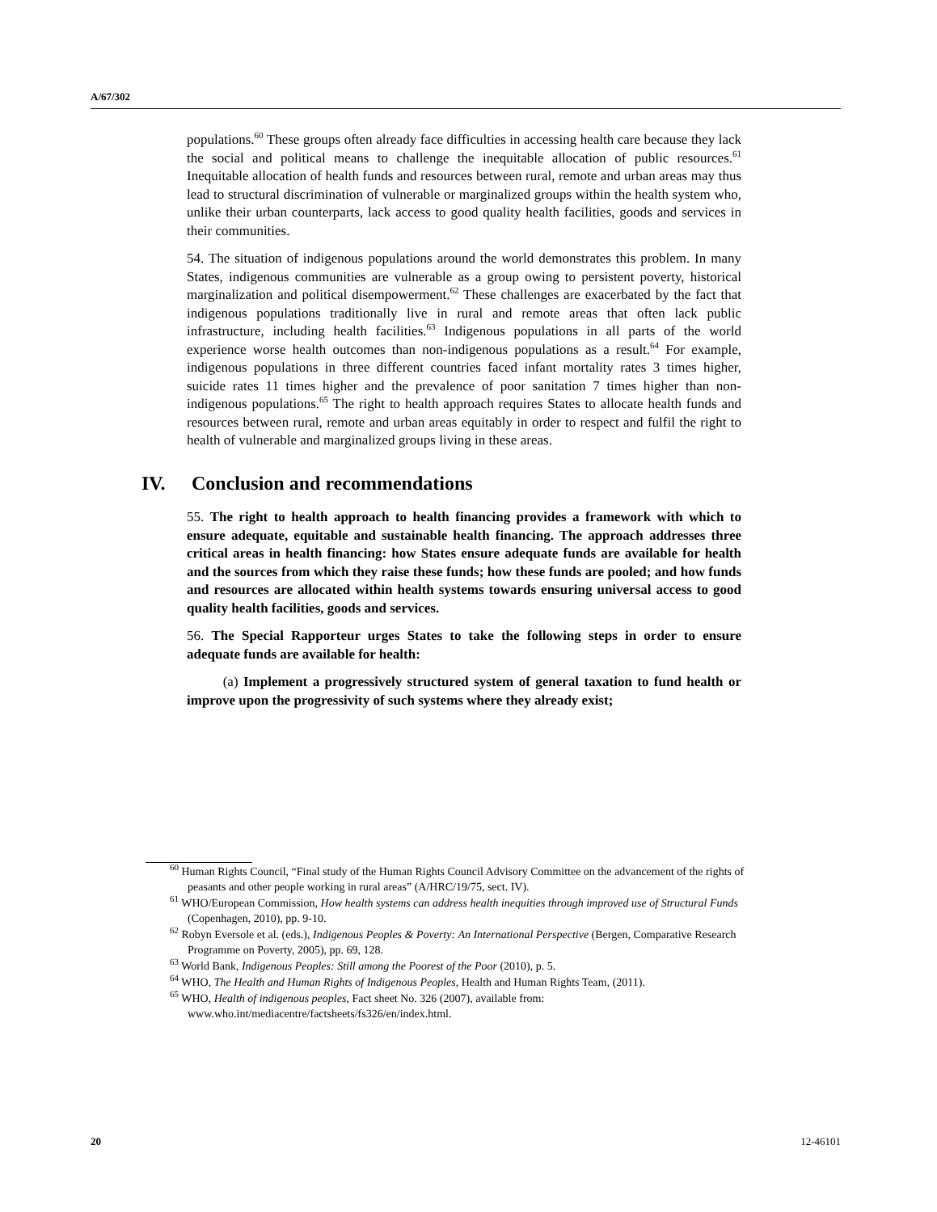A/67/302
populations.<sup>60</sup> These groups often already face difficulties in accessing health care because they lack the social and political means to challenge the inequitable allocation of public resources.<sup>61</sup> Inequitable allocation of health funds and resources between rural, remote and urban areas may thus lead to structural discrimination of vulnerable or marginalized groups within the health system who, unlike their urban counterparts, lack access to good quality health facilities, goods and services in their communities.
54. The situation of indigenous populations around the world demonstrates this problem. In many States, indigenous communities are vulnerable as a group owing to persistent poverty, historical marginalization and political disempowerment.<sup>62</sup> These challenges are exacerbated by the fact that indigenous populations traditionally live in rural and remote areas that often lack public infrastructure, including health facilities.<sup>63</sup> Indigenous populations in all parts of the world experience worse health outcomes than non-indigenous populations as a result.<sup>64</sup> For example, indigenous populations in three different countries faced infant mortality rates 3 times higher, suicide rates 11 times higher and the prevalence of poor sanitation 7 times higher than non-indigenous populations.<sup>65</sup> The right to health approach requires States to allocate health funds and resources between rural, remote and urban areas equitably in order to respect and fulfil the right to health of vulnerable and marginalized groups living in these areas.
IV. Conclusion and recommendations
55. The right to health approach to health financing provides a framework with which to ensure adequate, equitable and sustainable health financing. The approach addresses three critical areas in health financing: how States ensure adequate funds are available for health and the sources from which they raise these funds; how these funds are pooled; and how funds and resources are allocated within health systems towards ensuring universal access to good quality health facilities, goods and services.
56. The Special Rapporteur urges States to take the following steps in order to ensure adequate funds are available for health:
(a) Implement a progressively structured system of general taxation to fund health or improve upon the progressivity of such systems where they already exist;
<sup>60</sup> Human Rights Council, “Final study of the Human Rights Council Advisory Committee on the advancement of the rights of peasants and other people working in rural areas” (A/HRC/19/75, sect. IV).
<sup>61</sup> WHO/European Commission, How health systems can address health inequities through improved use of Structural Funds (Copenhagen, 2010), pp. 9-10.
<sup>62</sup> Robyn Eversole et al. (eds.), Indigenous Peoples & Poverty: An International Perspective (Bergen, Comparative Research Programme on Poverty, 2005), pp. 69, 128.
<sup>63</sup> World Bank, Indigenous Peoples: Still among the Poorest of the Poor (2010), p. 5.
<sup>64</sup> WHO, The Health and Human Rights of Indigenous Peoples, Health and Human Rights Team, (2011).
<sup>65</sup> WHO, Health of indigenous peoples, Fact sheet No. 326 (2007), available from: www.who.int/mediacentre/factsheets/fs326/en/index.html.
20 12-46101